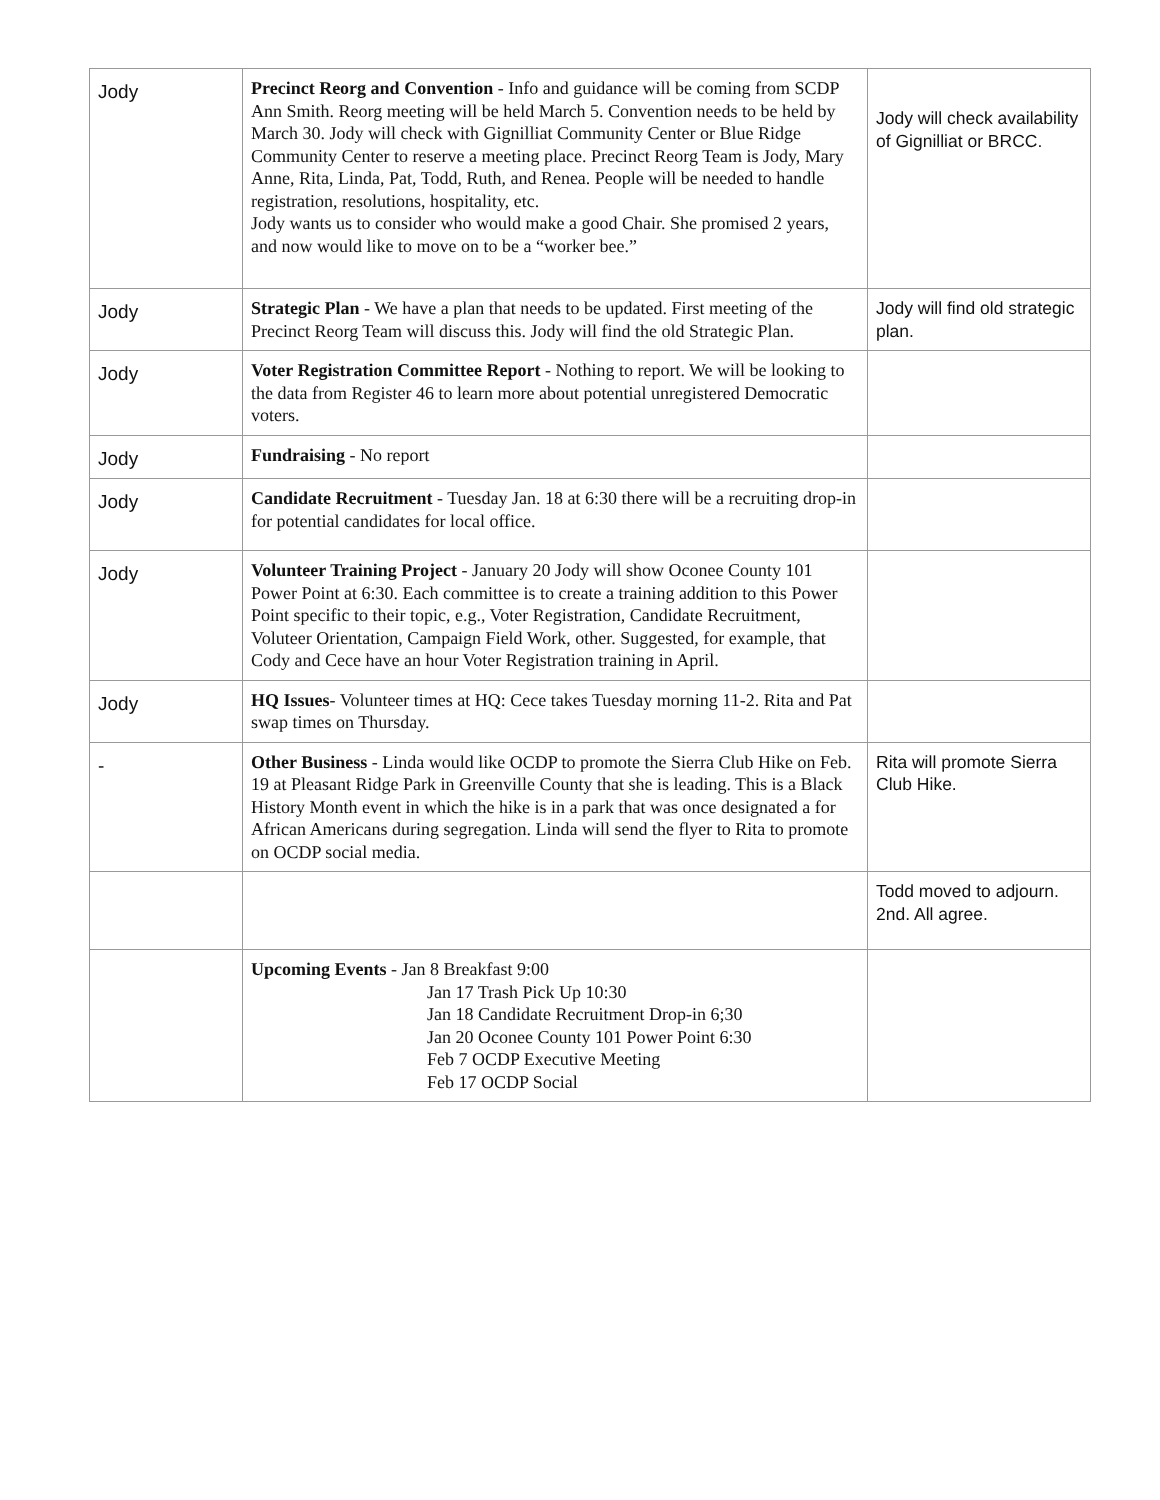| Jody | Precinct Reorg and Convention - Info and guidance will be coming from SCDP Ann Smith. Reorg meeting will be held March 5. Convention needs to be held by March 30. Jody will check with Gignilliat Community Center or Blue Ridge Community Center to reserve a meeting place. Precinct Reorg Team is Jody, Mary Anne, Rita, Linda, Pat, Todd, Ruth, and Renea. People will be needed to handle registration, resolutions, hospitality, etc. Jody wants us to consider who would make a good Chair. She promised 2 years, and now would like to move on to be a “worker bee.” | Jody will check availability of Gignilliat or BRCC. |
| Jody | Strategic Plan - We have a plan that needs to be updated. First meeting of the Precinct Reorg Team will discuss this. Jody will find the old Strategic Plan. | Jody will find old strategic plan. |
| Jody | Voter Registration Committee Report - Nothing to report. We will be looking to the data from Register 46 to learn more about potential unregistered Democratic voters. | |
| Jody | Fundraising - No report | |
| Jody | Candidate Recruitment - Tuesday Jan. 18 at 6:30 there will be a recruiting drop-in for potential candidates for local office. | |
| Jody | Volunteer Training Project - January 20 Jody will show Oconee County 101 Power Point at 6:30. Each committee is to create a training addition to this Power Point specific to their topic, e.g., Voter Registration, Candidate Recruitment, Voluteer Orientation, Campaign Field Work, other. Suggested, for example, that Cody and Cece have an hour Voter Registration training in April. | |
| Jody | HQ Issues - Volunteer times at HQ: Cece takes Tuesday morning 11-2. Rita and Pat swap times on Thursday. | |
| - | Other Business - Linda would like OCDP to promote the Sierra Club Hike on Feb. 19 at Pleasant Ridge Park in Greenville County that she is leading. This is a Black History Month event in which the hike is in a park that was once designated a for African Americans during segregation. Linda will send the flyer to Rita to promote on OCDP social media. | Rita will promote Sierra Club Hike. |
| | | Todd moved to adjourn. 2nd. All agree. |
| | Upcoming Events - Jan 8 Breakfast 9:00 Jan 17 Trash Pick Up 10:30 Jan 18 Candidate Recruitment Drop-in 6;30 Jan 20 Oconee County 101 Power Point 6:30 Feb 7 OCDP Executive Meeting Feb 17 OCDP Social | |